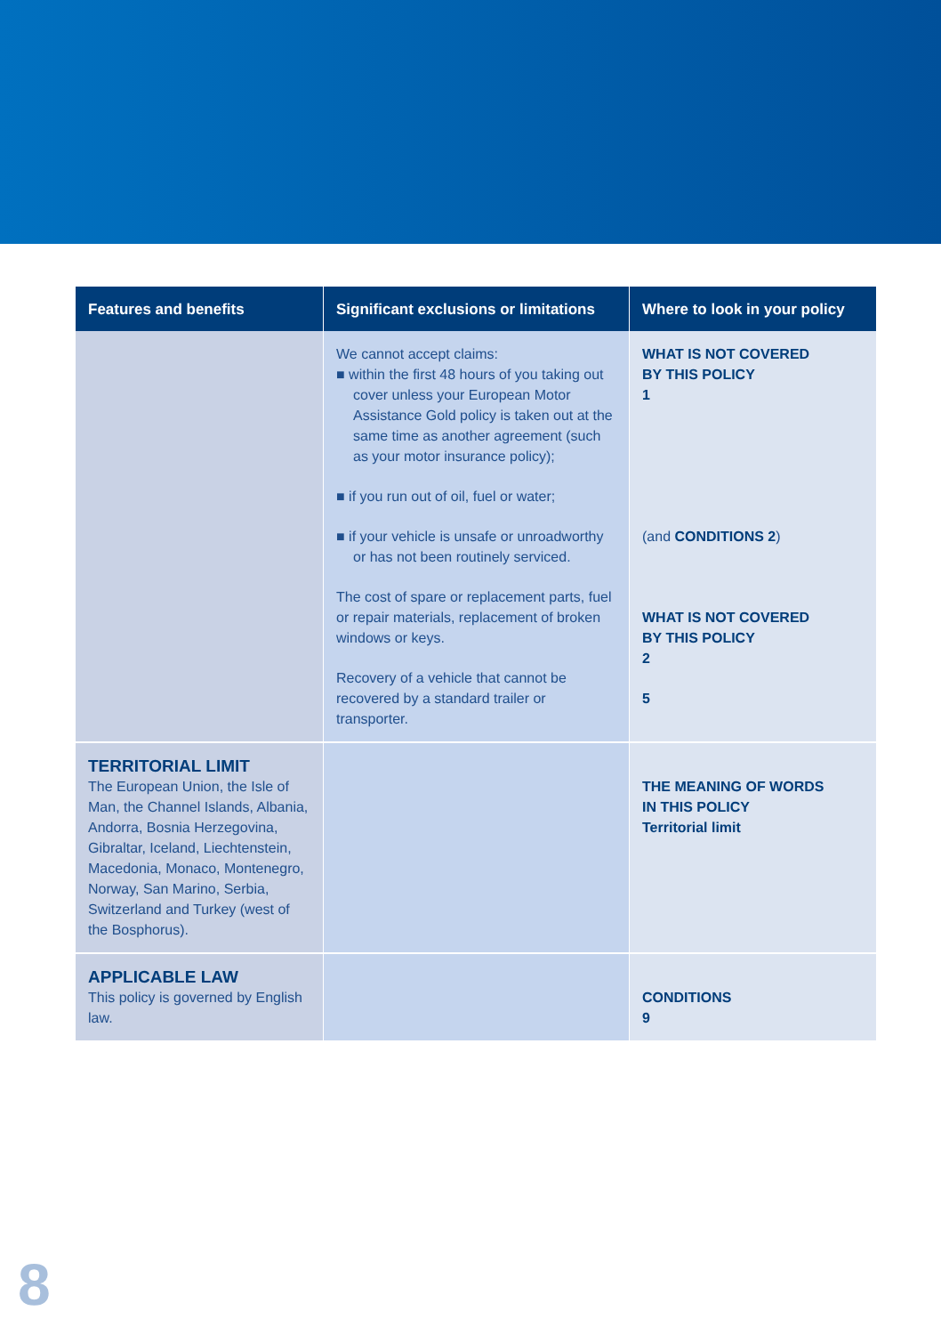| Features and benefits | Significant exclusions or limitations | Where to look in your policy |
| --- | --- | --- |
| | We cannot accept claims: ■ within the first 48 hours of you taking out cover unless your European Motor Assistance Gold policy is taken out at the same time as another agreement (such as your motor insurance policy); ■ if you run out of oil, fuel or water; ■ if your vehicle is unsafe or unroadworthy or has not been routinely serviced. The cost of spare or replacement parts, fuel or repair materials, replacement of broken windows or keys. Recovery of a vehicle that cannot be recovered by a standard trailer or transporter. | WHAT IS NOT COVERED BY THIS POLICY 1 (and CONDITIONS 2 ) WHAT IS NOT COVERED BY THIS POLICY 2 5 |
| TERRITORIAL LIMIT The European Union, the Isle of Man, the Channel Islands, Albania, Andorra, Bosnia Herzegovina, Gibraltar, Iceland, Liechtenstein, Macedonia, Monaco, Montenegro, Norway, San Marino, Serbia, Switzerland and Turkey (west of the Bosphorus). | | THE MEANING OF WORDS IN THIS POLICY Territorial limit |
| APPLICABLE LAW This policy is governed by English law. | | CONDITIONS 9 |
8